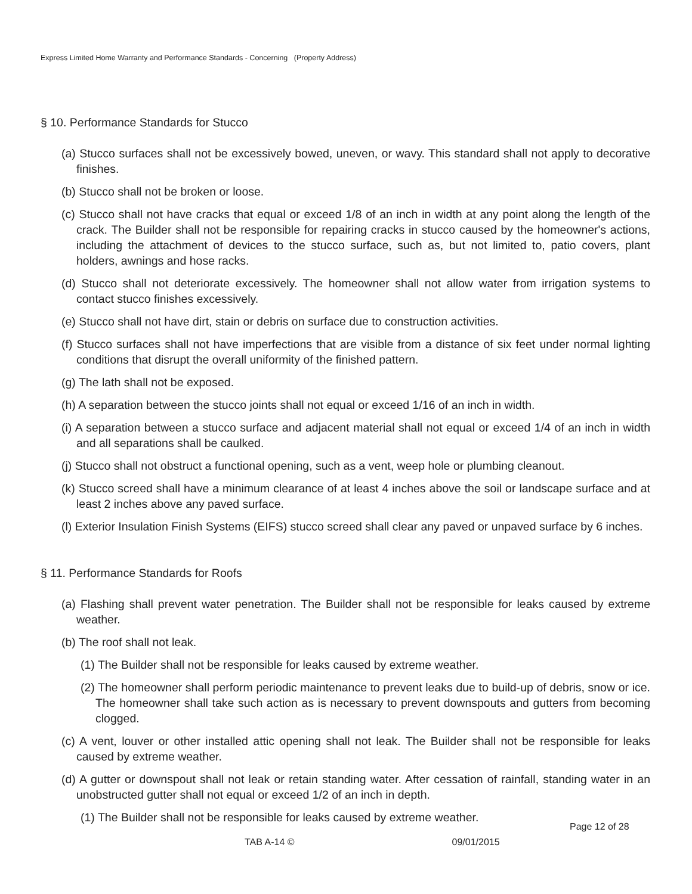Express Limited Home Warranty and Performance Standards - Concerning (Property Address)
§ 10. Performance Standards for Stucco
(a) Stucco surfaces shall not be excessively bowed, uneven, or wavy. This standard shall not apply to decorative finishes.
(b) Stucco shall not be broken or loose.
(c) Stucco shall not have cracks that equal or exceed 1/8 of an inch in width at any point along the length of the crack. The Builder shall not be responsible for repairing cracks in stucco caused by the homeowner's actions, including the attachment of devices to the stucco surface, such as, but not limited to, patio covers, plant holders, awnings and hose racks.
(d) Stucco shall not deteriorate excessively. The homeowner shall not allow water from irrigation systems to contact stucco finishes excessively.
(e) Stucco shall not have dirt, stain or debris on surface due to construction activities.
(f) Stucco surfaces shall not have imperfections that are visible from a distance of six feet under normal lighting conditions that disrupt the overall uniformity of the finished pattern.
(g) The lath shall not be exposed.
(h) A separation between the stucco joints shall not equal or exceed 1/16 of an inch in width.
(i) A separation between a stucco surface and adjacent material shall not equal or exceed 1/4 of an inch in width and all separations shall be caulked.
(j) Stucco shall not obstruct a functional opening, such as a vent, weep hole or plumbing cleanout.
(k) Stucco screed shall have a minimum clearance of at least 4 inches above the soil or landscape surface and at least 2 inches above any paved surface.
(l) Exterior Insulation Finish Systems (EIFS) stucco screed shall clear any paved or unpaved surface by 6 inches.
§ 11. Performance Standards for Roofs
(a) Flashing shall prevent water penetration. The Builder shall not be responsible for leaks caused by extreme weather.
(b) The roof shall not leak.
(1) The Builder shall not be responsible for leaks caused by extreme weather.
(2) The homeowner shall perform periodic maintenance to prevent leaks due to build-up of debris, snow or ice. The homeowner shall take such action as is necessary to prevent downspouts and gutters from becoming clogged.
(c) A vent, louver or other installed attic opening shall not leak. The Builder shall not be responsible for leaks caused by extreme weather.
(d) A gutter or downspout shall not leak or retain standing water. After cessation of rainfall, standing water in an unobstructed gutter shall not equal or exceed 1/2 of an inch in depth.
(1) The Builder shall not be responsible for leaks caused by extreme weather.
Page 12 of 28
TAB A-14 © 09/01/2015